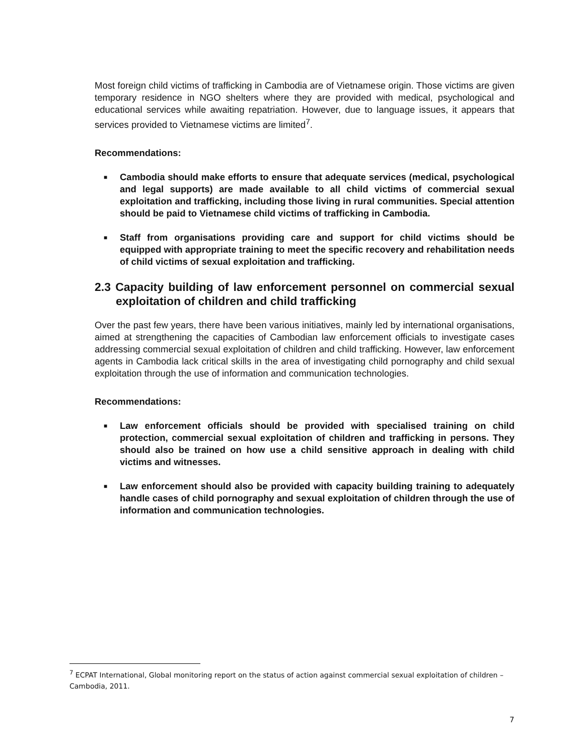Most foreign child victims of trafficking in Cambodia are of Vietnamese origin. Those victims are given temporary residence in NGO shelters where they are provided with medical, psychological and educational services while awaiting repatriation. However, due to language issues, it appears that services provided to Vietnamese victims are limited<sup>7</sup>.
Recommendations:
■ Cambodia should make efforts to ensure that adequate services (medical, psychological and legal supports) are made available to all child victims of commercial sexual exploitation and trafficking, including those living in rural communities. Special attention should be paid to Vietnamese child victims of trafficking in Cambodia.
■ Staff from organisations providing care and support for child victims should be equipped with appropriate training to meet the specific recovery and rehabilitation needs of child victims of sexual exploitation and trafficking.
2.3 Capacity building of law enforcement personnel on commercial sexual exploitation of children and child trafficking
Over the past few years, there have been various initiatives, mainly led by international organisations, aimed at strengthening the capacities of Cambodian law enforcement officials to investigate cases addressing commercial sexual exploitation of children and child trafficking. However, law enforcement agents in Cambodia lack critical skills in the area of investigating child pornography and child sexual exploitation through the use of information and communication technologies.
Recommendations:
■ Law enforcement officials should be provided with specialised training on child protection, commercial sexual exploitation of children and trafficking in persons. They should also be trained on how use a child sensitive approach in dealing with child victims and witnesses.
■ Law enforcement should also be provided with capacity building training to adequately handle cases of child pornography and sexual exploitation of children through the use of information and communication technologies.
<sup>7</sup> ECPAT International, Global monitoring report on the status of action against commercial sexual exploitation of children – Cambodia, 2011.
7